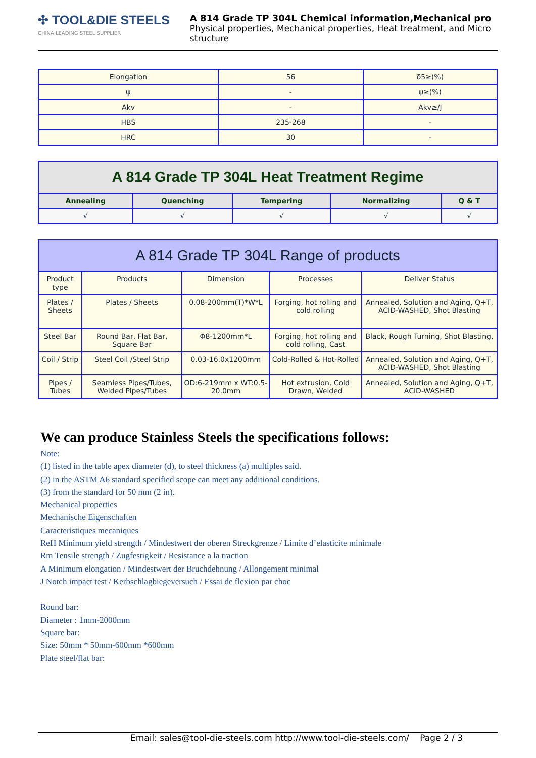✣ TOOL&DIE STEELS
CHINA LEADING STEEL SUPPLIER
A 814 Grade TP 304L Chemical information,Mechanical pro
Physical properties, Mechanical properties, Heat treatment, and Micro structure
| Elongation | 56 | δ5≥(%) |
| ψ | - | ψ≥(%) |
| Akv | - | Akv≥/J |
| HBS | 235-268 | - |
| HRC | 30 | - |
| A 814 Grade TP 304L Heat Treatment Regime | | | | |
| --- | --- | --- | --- | --- |
| Annealing | Quenching | Tempering | Normalizing | Q & T |
| √ | √ | √ | √ | √ |
| A 814 Grade TP 304L Range of products | | | | |
| --- | --- | --- | --- | --- |
| Product type | Products | Dimension | Processes | Deliver Status |
| Plates / Sheets | Plates / Sheets | 0.08-200mm(T)*W*L | Forging, hot rolling and cold rolling | Annealed, Solution and Aging, Q+T, ACID-WASHED, Shot Blasting |
| Steel Bar | Round Bar, Flat Bar, Square Bar | Φ8-1200mm*L | Forging, hot rolling and cold rolling, Cast | Black, Rough Turning, Shot Blasting, |
| Coil / Strip | Steel Coil /Steel Strip | 0.03-16.0x1200mm | Cold-Rolled & Hot-Rolled | Annealed, Solution and Aging, Q+T, ACID-WASHED, Shot Blasting |
| Pipes / Tubes | Seamless Pipes/Tubes, Welded Pipes/Tubes | OD:6-219mm x WT:0.5-20.0mm | Hot extrusion, Cold Drawn, Welded | Annealed, Solution and Aging, Q+T, ACID-WASHED |
We can produce Stainless Steels the specifications follows:
Note:
(1) listed in the table apex diameter (d), to steel thickness (a) multiples said.
(2) in the ASTM A6 standard specified scope can meet any additional conditions.
(3) from the standard for 50 mm (2 in).
Mechanical properties
Mechanische Eigenschaften
Caracteristiques mecaniques
ReH Minimum yield strength / Mindestwert der oberen Streckgrenze / Limite d’elasticite minimale
Rm Tensile strength / Zugfestigkeit / Resistance a la traction
A Minimum elongation / Mindestwert der Bruchdehnung / Allongement minimal
J Notch impact test / Kerbschlagbiegeversuch / Essai de flexion par choc
Round bar:
Diameter : 1mm-2000mm
Square bar:
Size: 50mm * 50mm-600mm *600mm
Plate steel/flat bar:
Email: sales@tool-die-steels.com http://www.tool-die-steels.com/ Page 2 / 3